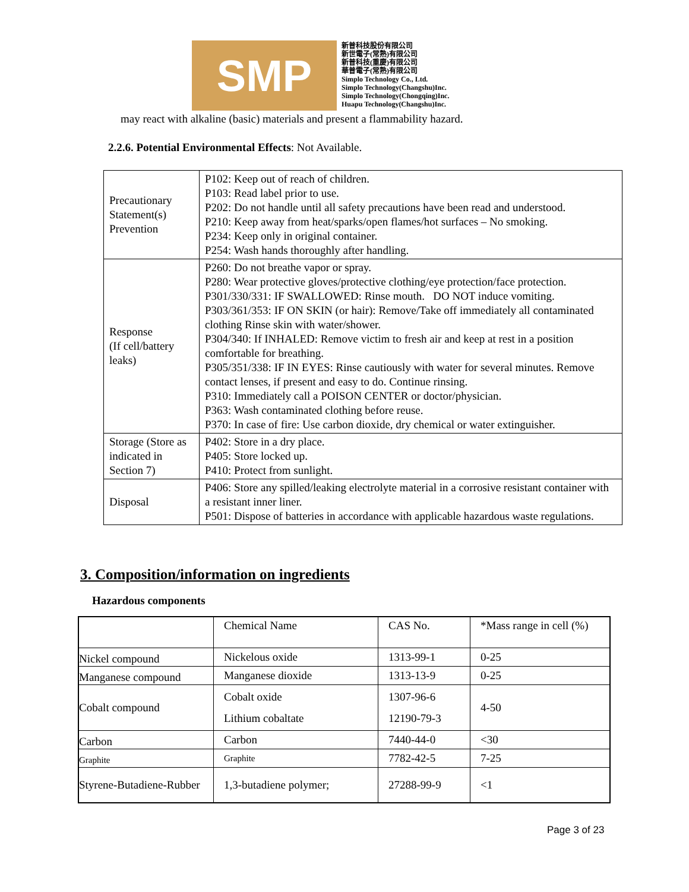SMP
新普科技股份有限公司
新世電子(常熟)有限公司
新普科技(重慶)有限公司
華普電子(常熟)有限公司
Simplo Technology Co., Ltd.
Simplo Technology(Changshu)Inc.
Simplo Technology(Chongqing)Inc.
Huapu Technology(Changshu)Inc.
may react with alkaline (basic) materials and present a flammability hazard.
2.2.6. Potential Environmental Effects: Not Available.
| Precautionary Statement(s) Prevention | P102: Keep out of reach of children. P103: Read label prior to use. P202: Do not handle until all safety precautions have been read and understood. P210: Keep away from heat/sparks/open flames/hot surfaces – No smoking. P234: Keep only in original container. P254: Wash hands thoroughly after handling. |
| Response (If cell/battery leaks) | P260: Do not breathe vapor or spray. P280: Wear protective gloves/protective clothing/eye protection/face protection. P301/330/331: IF SWALLOWED: Rinse mouth. DO NOT induce vomiting. P303/361/353: IF ON SKIN (or hair): Remove/Take off immediately all contaminated clothing Rinse skin with water/shower. P304/340: If INHALED: Remove victim to fresh air and keep at rest in a position comfortable for breathing. P305/351/338: IF IN EYES: Rinse cautiously with water for several minutes. Remove contact lenses, if present and easy to do. Continue rinsing. P310: Immediately call a POISON CENTER or doctor/physician. P363: Wash contaminated clothing before reuse. P370: In case of fire: Use carbon dioxide, dry chemical or water extinguisher. |
| Storage (Store as indicated in Section 7) | P402: Store in a dry place. P405: Store locked up. P410: Protect from sunlight. |
| Disposal | P406: Store any spilled/leaking electrolyte material in a corrosive resistant container with a resistant inner liner. P501: Dispose of batteries in accordance with applicable hazardous waste regulations. |
3. Composition/information on ingredients
Hazardous components
| | Chemical Name | CAS No. | *Mass range in cell (%) |
| Nickel compound | Nickelous oxide | 1313-99-1 | 0-25 |
| Manganese compound | Manganese dioxide | 1313-13-9 | 0-25 |
| Cobalt compound | Cobalt oxide Lithium cobaltate | 1307-96-6 12190-79-3 | 4-50 |
| Carbon | Carbon | 7440-44-0 | <30 |
| Graphite | Graphite | 7782-42-5 | 7-25 |
| Styrene-Butadiene-Rubber | 1,3-butadiene polymer; | 27288-99-9 | <1 |
Page 3 of 23